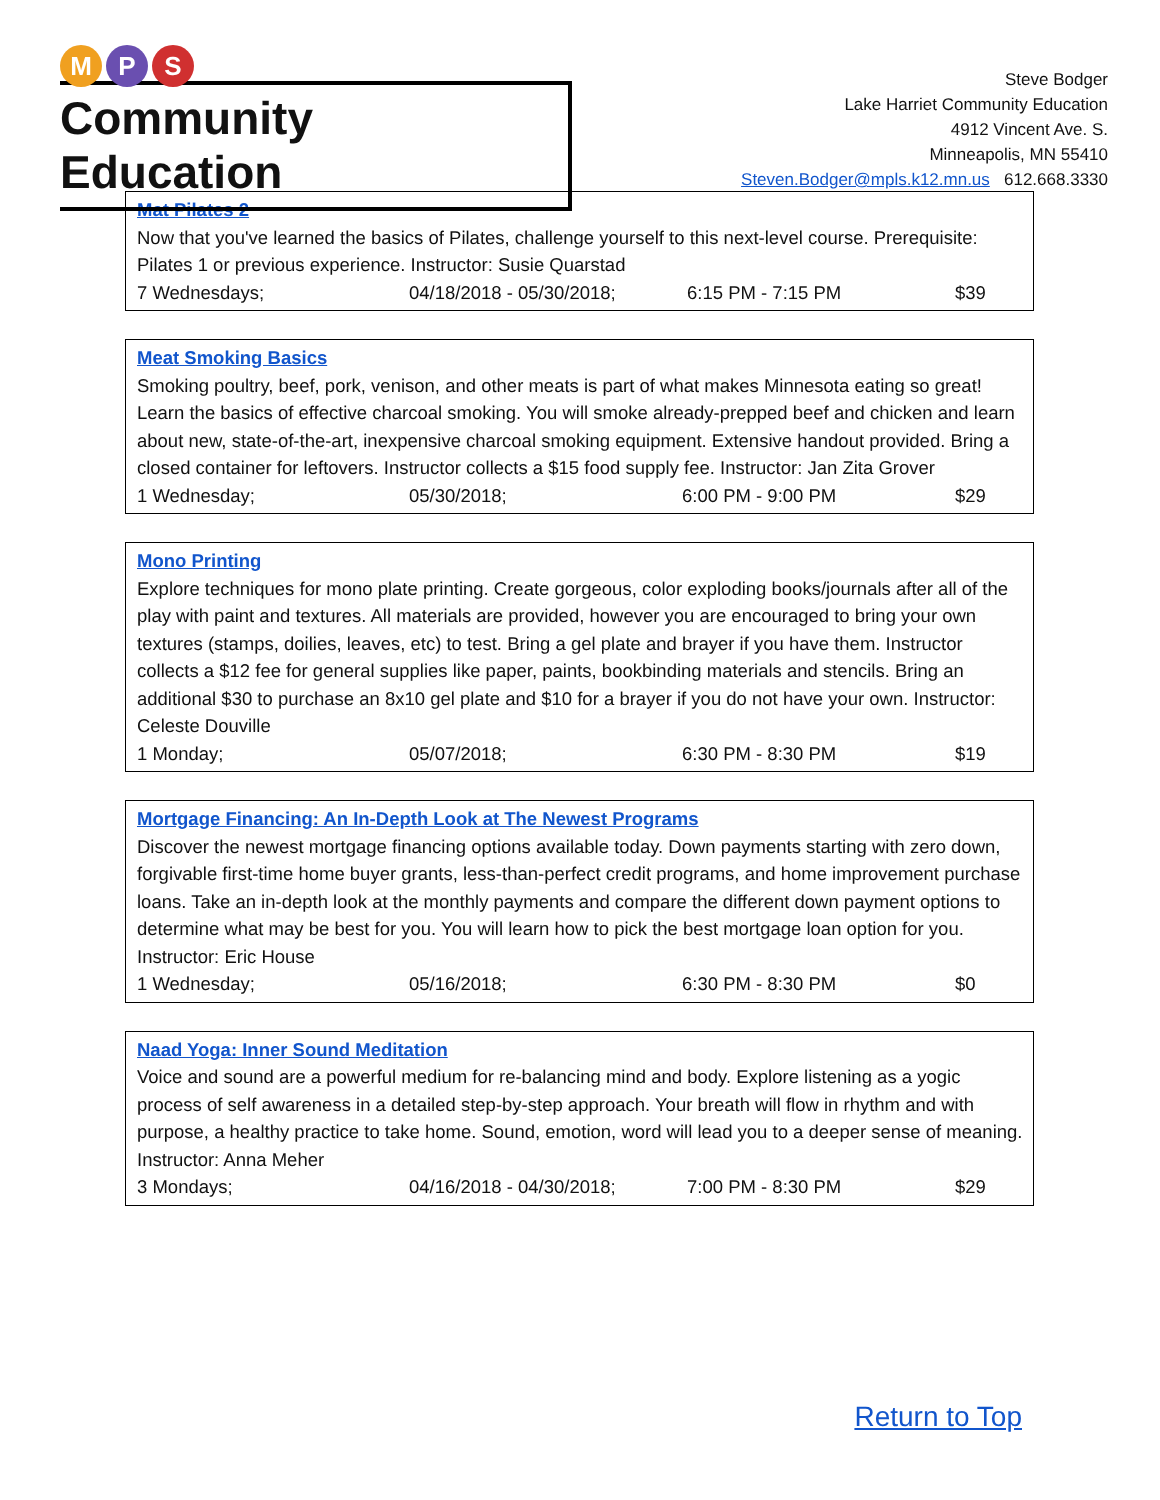M P S
Community Education
Steve Bodger
Lake Harriet Community Education
4912 Vincent Ave. S.
Minneapolis, MN 55410
Steven.Bodger@mpls.k12.mn.us 612.668.3330
Mat Pilates 2
Now that you've learned the basics of Pilates, challenge yourself to this next-level course. Prerequisite: Pilates 1 or previous experience. Instructor: Susie Quarstad
| 7 Wednesdays; | 04/18/2018 - 05/30/2018; | 6:15 PM - 7:15 PM | $39 |
Meat Smoking Basics
Smoking poultry, beef, pork, venison, and other meats is part of what makes Minnesota eating so great! Learn the basics of effective charcoal smoking. You will smoke already-prepped beef and chicken and learn about new, state-of-the-art, inexpensive charcoal smoking equipment. Extensive handout provided. Bring a closed container for leftovers. Instructor collects a $15 food supply fee. Instructor: Jan Zita Grover
| 1 Wednesday; | 05/30/2018; | 6:00 PM - 9:00 PM | $29 |
Mono Printing
Explore techniques for mono plate printing. Create gorgeous, color exploding books/journals after all of the play with paint and textures. All materials are provided, however you are encouraged to bring your own textures (stamps, doilies, leaves, etc) to test. Bring a gel plate and brayer if you have them. Instructor collects a $12 fee for general supplies like paper, paints, bookbinding materials and stencils. Bring an additional $30 to purchase an 8x10 gel plate and $10 for a brayer if you do not have your own. Instructor: Celeste Douville
| 1 Monday; | 05/07/2018; | 6:30 PM - 8:30 PM | $19 |
Mortgage Financing: An In-Depth Look at The Newest Programs
Discover the newest mortgage financing options available today. Down payments starting with zero down, forgivable first-time home buyer grants, less-than-perfect credit programs, and home improvement purchase loans. Take an in-depth look at the monthly payments and compare the different down payment options to determine what may be best for you. You will learn how to pick the best mortgage loan option for you. Instructor: Eric House
| 1 Wednesday; | 05/16/2018; | 6:30 PM - 8:30 PM | $0 |
Naad Yoga: Inner Sound Meditation
Voice and sound are a powerful medium for re-balancing mind and body. Explore listening as a yogic process of self awareness in a detailed step-by-step approach. Your breath will flow in rhythm and with purpose, a healthy practice to take home. Sound, emotion, word will lead you to a deeper sense of meaning. Instructor: Anna Meher
| 3 Mondays; | 04/16/2018 - 04/30/2018; | 7:00 PM - 8:30 PM | $29 |
Return to Top